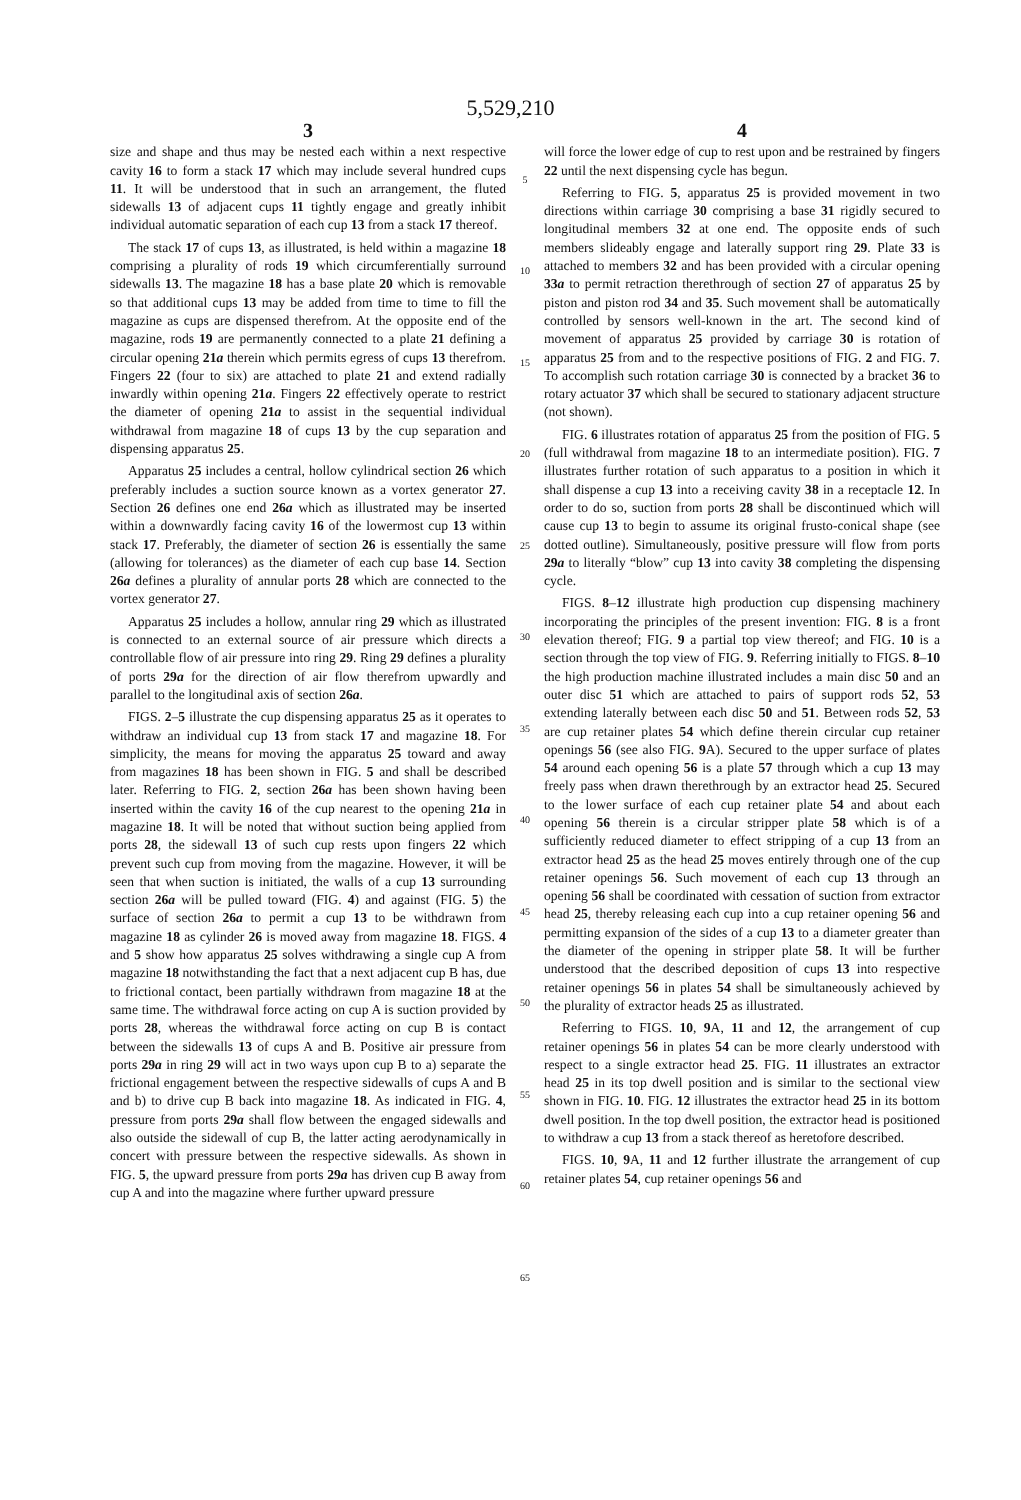5,529,210
3
size and shape and thus may be nested each within a next respective cavity 16 to form a stack 17 which may include several hundred cups 11. It will be understood that in such an arrangement, the fluted sidewalls 13 of adjacent cups 11 tightly engage and greatly inhibit individual automatic separation of each cup 13 from a stack 17 thereof.
The stack 17 of cups 13, as illustrated, is held within a magazine 18 comprising a plurality of rods 19 which circumferentially surround sidewalls 13. The magazine 18 has a base plate 20 which is removable so that additional cups 13 may be added from time to time to fill the magazine as cups are dispensed therefrom. At the opposite end of the magazine, rods 19 are permanently connected to a plate 21 defining a circular opening 21a therein which permits egress of cups 13 therefrom. Fingers 22 (four to six) are attached to plate 21 and extend radially inwardly within opening 21a. Fingers 22 effectively operate to restrict the diameter of opening 21a to assist in the sequential individual withdrawal from magazine 18 of cups 13 by the cup separation and dispensing apparatus 25.
Apparatus 25 includes a central, hollow cylindrical section 26 which preferably includes a suction source known as a vortex generator 27. Section 26 defines one end 26a which as illustrated may be inserted within a downwardly facing cavity 16 of the lowermost cup 13 within stack 17. Preferably, the diameter of section 26 is essentially the same (allowing for tolerances) as the diameter of each cup base 14. Section 26a defines a plurality of annular ports 28 which are connected to the vortex generator 27.
Apparatus 25 includes a hollow, annular ring 29 which as illustrated is connected to an external source of air pressure which directs a controllable flow of air pressure into ring 29. Ring 29 defines a plurality of ports 29a for the direction of air flow therefrom upwardly and parallel to the longitudinal axis of section 26a.
FIGS. 2–5 illustrate the cup dispensing apparatus 25 as it operates to withdraw an individual cup 13 from stack 17 and magazine 18. For simplicity, the means for moving the apparatus 25 toward and away from magazines 18 has been shown in FIG. 5 and shall be described later. Referring to FIG. 2, section 26a has been shown having been inserted within the cavity 16 of the cup nearest to the opening 21a in magazine 18. It will be noted that without suction being applied from ports 28, the sidewall 13 of such cup rests upon fingers 22 which prevent such cup from moving from the magazine. However, it will be seen that when suction is initiated, the walls of a cup 13 surrounding section 26a will be pulled toward (FIG. 4) and against (FIG. 5) the surface of section 26a to permit a cup 13 to be withdrawn from magazine 18 as cylinder 26 is moved away from magazine 18. FIGS. 4 and 5 show how apparatus 25 solves withdrawing a single cup A from magazine 18 notwithstanding the fact that a next adjacent cup B has, due to frictional contact, been partially withdrawn from magazine 18 at the same time. The withdrawal force acting on cup A is suction provided by ports 28, whereas the withdrawal force acting on cup B is contact between the sidewalls 13 of cups A and B. Positive air pressure from ports 29a in ring 29 will act in two ways upon cup B to a) separate the frictional engagement between the respective sidewalls of cups A and B and b) to drive cup B back into magazine 18. As indicated in FIG. 4, pressure from ports 29a shall flow between the engaged sidewalls and also outside the sidewall of cup B, the latter acting aerodynamically in concert with pressure between the respective sidewalls. As shown in FIG. 5, the upward pressure from ports 29a has driven cup B away from cup A and into the magazine where further upward pressure
5
10
15
20
25
30
35
40
45
50
55
60
65
4
will force the lower edge of cup to rest upon and be restrained by fingers 22 until the next dispensing cycle has begun.
Referring to FIG. 5, apparatus 25 is provided movement in two directions within carriage 30 comprising a base 31 rigidly secured to longitudinal members 32 at one end. The opposite ends of such members slideably engage and laterally support ring 29. Plate 33 is attached to members 32 and has been provided with a circular opening 33a to permit retraction therethrough of section 27 of apparatus 25 by piston and piston rod 34 and 35. Such movement shall be automatically controlled by sensors well-known in the art. The second kind of movement of apparatus 25 provided by carriage 30 is rotation of apparatus 25 from and to the respective positions of FIG. 2 and FIG. 7. To accomplish such rotation carriage 30 is connected by a bracket 36 to rotary actuator 37 which shall be secured to stationary adjacent structure (not shown).
FIG. 6 illustrates rotation of apparatus 25 from the position of FIG. 5 (full withdrawal from magazine 18 to an intermediate position). FIG. 7 illustrates further rotation of such apparatus to a position in which it shall dispense a cup 13 into a receiving cavity 38 in a receptacle 12. In order to do so, suction from ports 28 shall be discontinued which will cause cup 13 to begin to assume its original frusto-conical shape (see dotted outline). Simultaneously, positive pressure will flow from ports 29a to literally “blow” cup 13 into cavity 38 completing the dispensing cycle.
FIGS. 8–12 illustrate high production cup dispensing machinery incorporating the principles of the present invention: FIG. 8 is a front elevation thereof; FIG. 9 a partial top view thereof; and FIG. 10 is a section through the top view of FIG. 9. Referring initially to FIGS. 8–10 the high production machine illustrated includes a main disc 50 and an outer disc 51 which are attached to pairs of support rods 52, 53 extending laterally between each disc 50 and 51. Between rods 52, 53 are cup retainer plates 54 which define therein circular cup retainer openings 56 (see also FIG. 9 A). Secured to the upper surface of plates 54 around each opening 56 is a plate 57 through which a cup 13 may freely pass when drawn therethrough by an extractor head 25. Secured to the lower surface of each cup retainer plate 54 and about each opening 56 therein is a circular stripper plate 58 which is of a sufficiently reduced diameter to effect stripping of a cup 13 from an extractor head 25 as the head 25 moves entirely through one of the cup retainer openings 56. Such movement of each cup 13 through an opening 56 shall be coordinated with cessation of suction from extractor head 25, thereby releasing each cup into a cup retainer opening 56 and permitting expansion of the sides of a cup 13 to a diameter greater than the diameter of the opening in stripper plate 58. It will be further understood that the described deposition of cups 13 into respective retainer openings 56 in plates 54 shall be simultaneously achieved by the plurality of extractor heads 25 as illustrated.
Referring to FIGS. 10, 9 A, 11 and 12, the arrangement of cup retainer openings 56 in plates 54 can be more clearly understood with respect to a single extractor head 25. FIG. 11 illustrates an extractor head 25 in its top dwell position and is similar to the sectional view shown in FIG. 10. FIG. 12 illustrates the extractor head 25 in its bottom dwell position. In the top dwell position, the extractor head is positioned to withdraw a cup 13 from a stack thereof as heretofore described.
FIGS. 10, 9 A, 11 and 12 further illustrate the arrangement of cup retainer plates 54, cup retainer openings 56 and